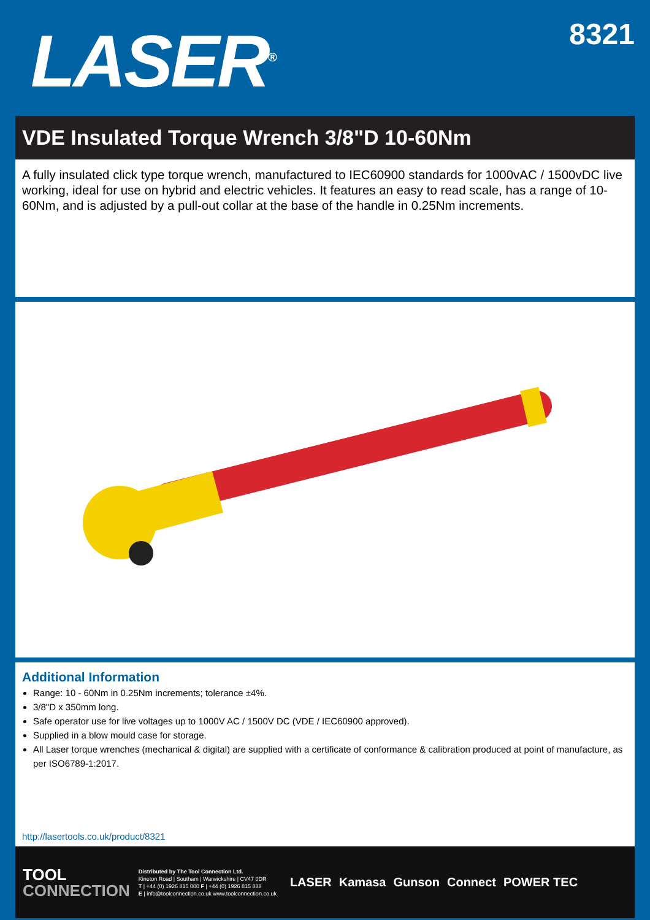LASER<sup>®</sup>
8321
VDE Insulated Torque Wrench 3/8"D 10-60Nm
A fully insulated click type torque wrench, manufactured to IEC60900 standards for 1000vAC / 1500vDC live working, ideal for use on hybrid and electric vehicles. It features an easy to read scale, has a range of 10-60Nm, and is adjusted by a pull-out collar at the base of the handle in 0.25Nm increments.
Additional Information
Range: 10 - 60Nm in 0.25Nm increments; tolerance ±4%.
3/8"D x 350mm long.
Safe operator use for live voltages up to 1000V AC / 1500V DC (VDE / IEC60900 approved).
Supplied in a blow mould case for storage.
All Laser torque wrenches (mechanical & digital) are supplied with a certificate of conformance & calibration produced at point of manufacture, as per ISO6789-1:2017.
http://lasertools.co.uk/product/8321
TOOL
CONNECTION
Distributed by The Tool Connection Ltd.
Kineton Road | Southam | Warwickshire | CV47 0DR
T | +44 (0) 1926 815 000 F | +44 (0) 1926 815 888
E | info@toolconnection.co.uk www.toolconnection.co.uk
LASER Kamasa Gunson Connect POWER TEC